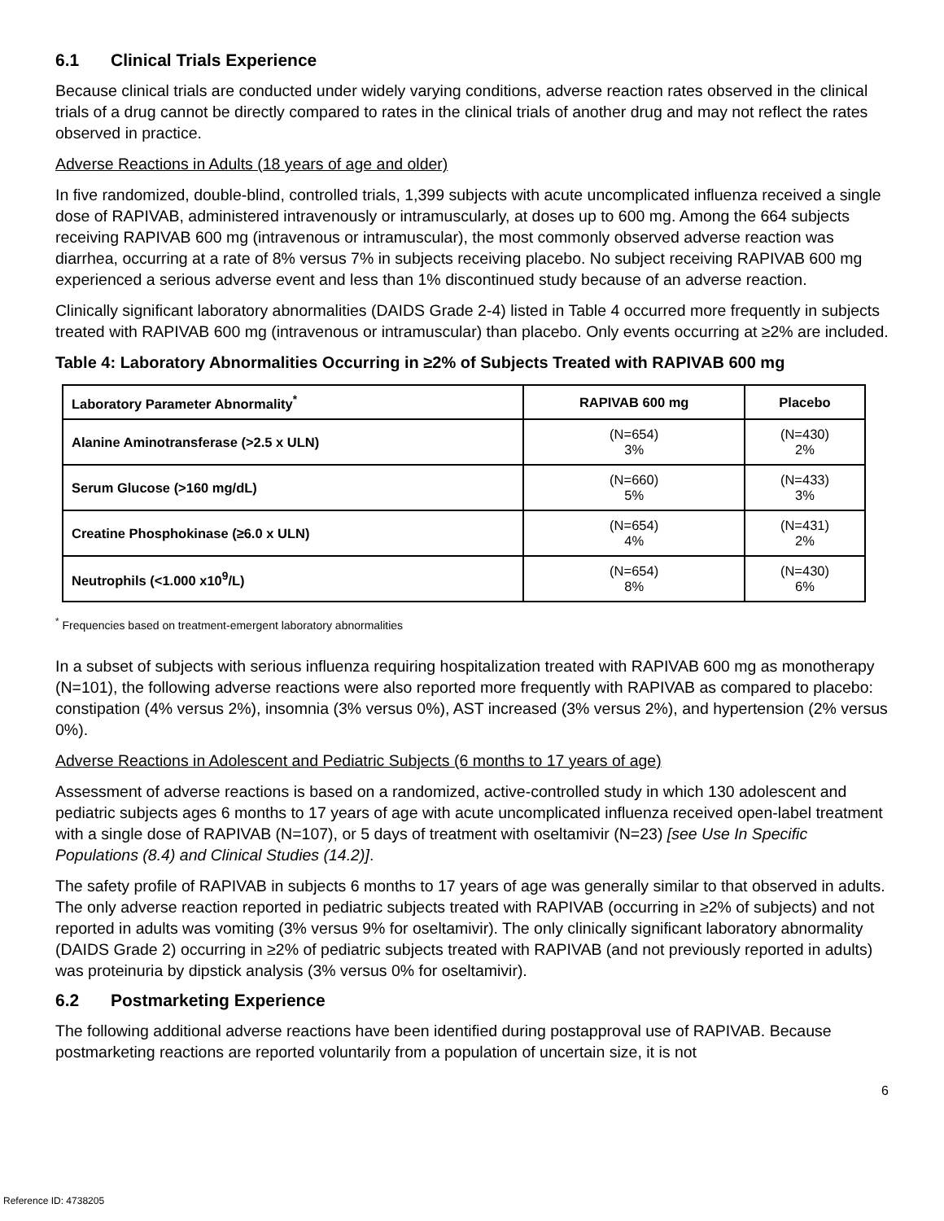6.1 Clinical Trials Experience
Because clinical trials are conducted under widely varying conditions, adverse reaction rates observed in the clinical trials of a drug cannot be directly compared to rates in the clinical trials of another drug and may not reflect the rates observed in practice.
Adverse Reactions in Adults (18 years of age and older)
In five randomized, double-blind, controlled trials, 1,399 subjects with acute uncomplicated influenza received a single dose of RAPIVAB, administered intravenously or intramuscularly, at doses up to 600 mg. Among the 664 subjects receiving RAPIVAB 600 mg (intravenous or intramuscular), the most commonly observed adverse reaction was diarrhea, occurring at a rate of 8% versus 7% in subjects receiving placebo. No subject receiving RAPIVAB 600 mg experienced a serious adverse event and less than 1% discontinued study because of an adverse reaction.
Clinically significant laboratory abnormalities (DAIDS Grade 2-4) listed in Table 4 occurred more frequently in subjects treated with RAPIVAB 600 mg (intravenous or intramuscular) than placebo. Only events occurring at ≥2% are included.
Table 4: Laboratory Abnormalities Occurring in ≥2% of Subjects Treated with RAPIVAB 600 mg
| Laboratory Parameter Abnormality<sup>*</sup> | RAPIVAB 600 mg | Placebo |
| --- | --- | --- |
| Alanine Aminotransferase (>2.5 x ULN) | (N=654) 3% | (N=430) 2% |
| Serum Glucose (>160 mg/dL) | (N=660) 5% | (N=433) 3% |
| Creatine Phosphokinase (≥6.0 x ULN) | (N=654) 4% | (N=431) 2% |
| Neutrophils (<1.000 x10<sup>9</sup>/L) | (N=654) 8% | (N=430) 6% |
<sup>*</sup> Frequencies based on treatment-emergent laboratory abnormalities
In a subset of subjects with serious influenza requiring hospitalization treated with RAPIVAB 600 mg as monotherapy (N=101), the following adverse reactions were also reported more frequently with RAPIVAB as compared to placebo: constipation (4% versus 2%), insomnia (3% versus 0%), AST increased (3% versus 2%), and hypertension (2% versus 0%).
Adverse Reactions in Adolescent and Pediatric Subjects (6 months to 17 years of age)
Assessment of adverse reactions is based on a randomized, active-controlled study in which 130 adolescent and pediatric subjects ages 6 months to 17 years of age with acute uncomplicated influenza received open-label treatment with a single dose of RAPIVAB (N=107), or 5 days of treatment with oseltamivir (N=23) [see Use In Specific Populations (8.4) and Clinical Studies (14.2)].
The safety profile of RAPIVAB in subjects 6 months to 17 years of age was generally similar to that observed in adults. The only adverse reaction reported in pediatric subjects treated with RAPIVAB (occurring in ≥2% of subjects) and not reported in adults was vomiting (3% versus 9% for oseltamivir). The only clinically significant laboratory abnormality (DAIDS Grade 2) occurring in ≥2% of pediatric subjects treated with RAPIVAB (and not previously reported in adults) was proteinuria by dipstick analysis (3% versus 0% for oseltamivir).
6.2 Postmarketing Experience
The following additional adverse reactions have been identified during postapproval use of RAPIVAB. Because postmarketing reactions are reported voluntarily from a population of uncertain size, it is not
6
Reference ID: 4738205